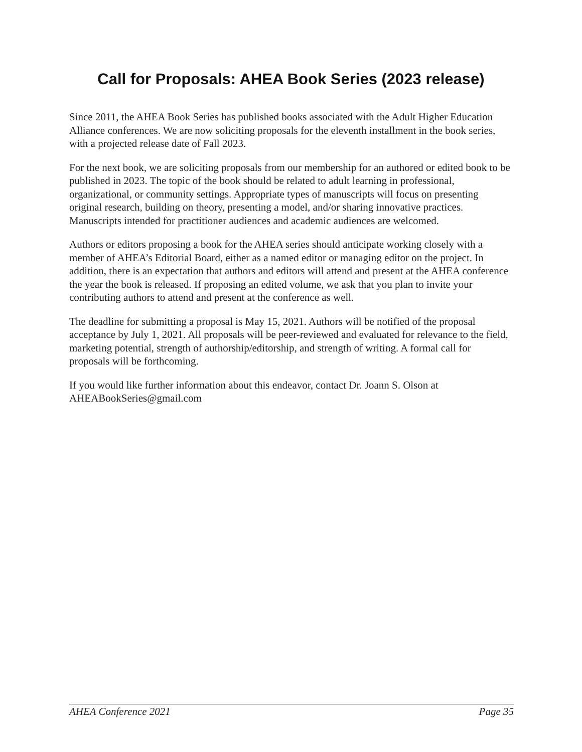Call for Proposals: AHEA Book Series (2023 release)
Since 2011, the AHEA Book Series has published books associated with the Adult Higher Education Alliance conferences. We are now soliciting proposals for the eleventh installment in the book series, with a projected release date of Fall 2023.
For the next book, we are soliciting proposals from our membership for an authored or edited book to be published in 2023. The topic of the book should be related to adult learning in professional, organizational, or community settings. Appropriate types of manuscripts will focus on presenting original research, building on theory, presenting a model, and/or sharing innovative practices. Manuscripts intended for practitioner audiences and academic audiences are welcomed.
Authors or editors proposing a book for the AHEA series should anticipate working closely with a member of AHEA’s Editorial Board, either as a named editor or managing editor on the project. In addition, there is an expectation that authors and editors will attend and present at the AHEA conference the year the book is released. If proposing an edited volume, we ask that you plan to invite your contributing authors to attend and present at the conference as well.
The deadline for submitting a proposal is May 15, 2021. Authors will be notified of the proposal acceptance by July 1, 2021. All proposals will be peer-reviewed and evaluated for relevance to the field, marketing potential, strength of authorship/editorship, and strength of writing. A formal call for proposals will be forthcoming.
If you would like further information about this endeavor, contact Dr. Joann S. Olson at AHEABookSeries@gmail.com
AHEA Conference 2021 Page 35